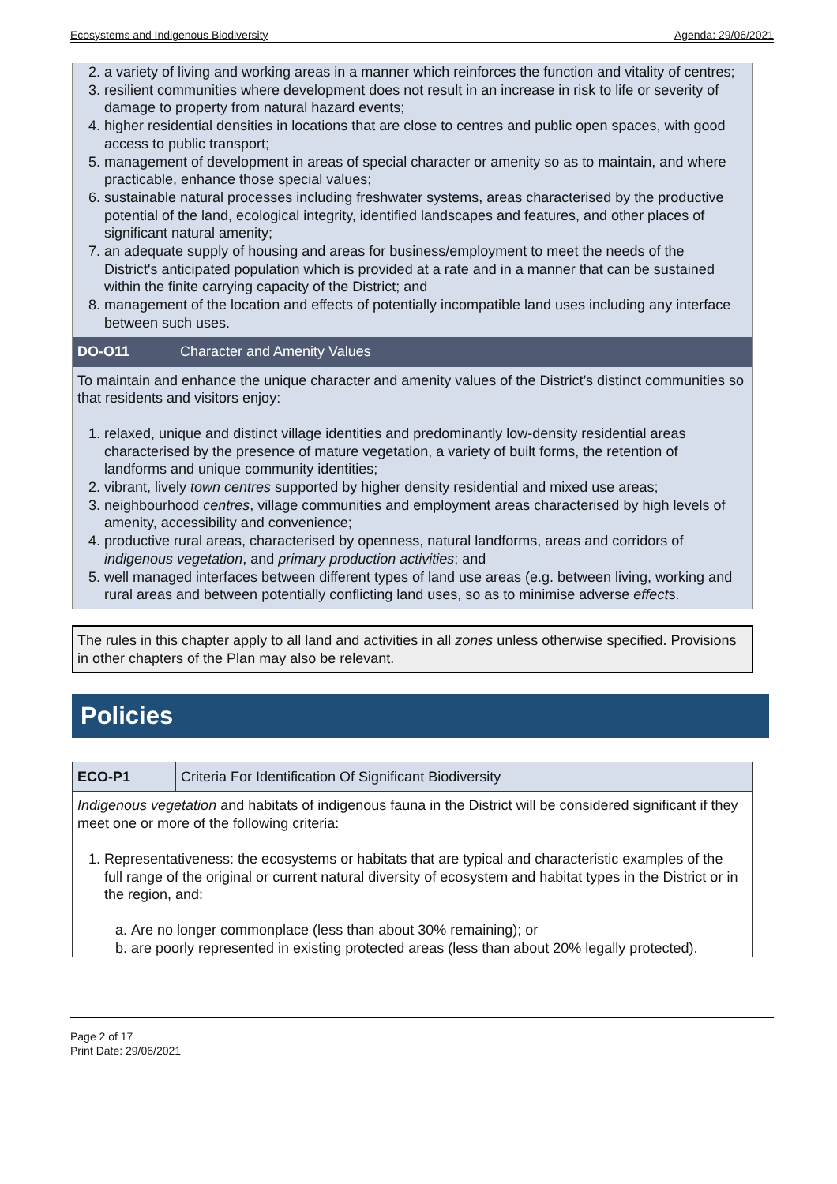Ecosystems and Indigenous Biodiversity Agenda: 29/06/2021
2. a variety of living and working areas in a manner which reinforces the function and vitality of centres;
3. resilient communities where development does not result in an increase in risk to life or severity of damage to property from natural hazard events;
4. higher residential densities in locations that are close to centres and public open spaces, with good access to public transport;
5. management of development in areas of special character or amenity so as to maintain, and where practicable, enhance those special values;
6. sustainable natural processes including freshwater systems, areas characterised by the productive potential of the land, ecological integrity, identified landscapes and features, and other places of significant natural amenity;
7. an adequate supply of housing and areas for business/employment to meet the needs of the District's anticipated population which is provided at a rate and in a manner that can be sustained within the finite carrying capacity of the District; and
8. management of the location and effects of potentially incompatible land uses including any interface between such uses.
DO-O11 Character and Amenity Values
To maintain and enhance the unique character and amenity values of the District’s distinct communities so that residents and visitors enjoy:
1. relaxed, unique and distinct village identities and predominantly low-density residential areas characterised by the presence of mature vegetation, a variety of built forms, the retention of landforms and unique community identities;
2. vibrant, lively town centres supported by higher density residential and mixed use areas;
3. neighbourhood centres, village communities and employment areas characterised by high levels of amenity, accessibility and convenience;
4. productive rural areas, characterised by openness, natural landforms, areas and corridors of indigenous vegetation, and primary production activities; and
5. well managed interfaces between different types of land use areas (e.g. between living, working and rural areas and between potentially conflicting land uses, so as to minimise adverse effects.
The rules in this chapter apply to all land and activities in all zones unless otherwise specified. Provisions in other chapters of the Plan may also be relevant.
Policies
ECO-P1 Criteria For Identification Of Significant Biodiversity
Indigenous vegetation and habitats of indigenous fauna in the District will be considered significant if they meet one or more of the following criteria:
1. Representativeness: the ecosystems or habitats that are typical and characteristic examples of the full range of the original or current natural diversity of ecosystem and habitat types in the District or in the region, and:
a. Are no longer commonplace (less than about 30% remaining); or
b. are poorly represented in existing protected areas (less than about 20% legally protected).
Page 2 of 17
Print Date: 29/06/2021